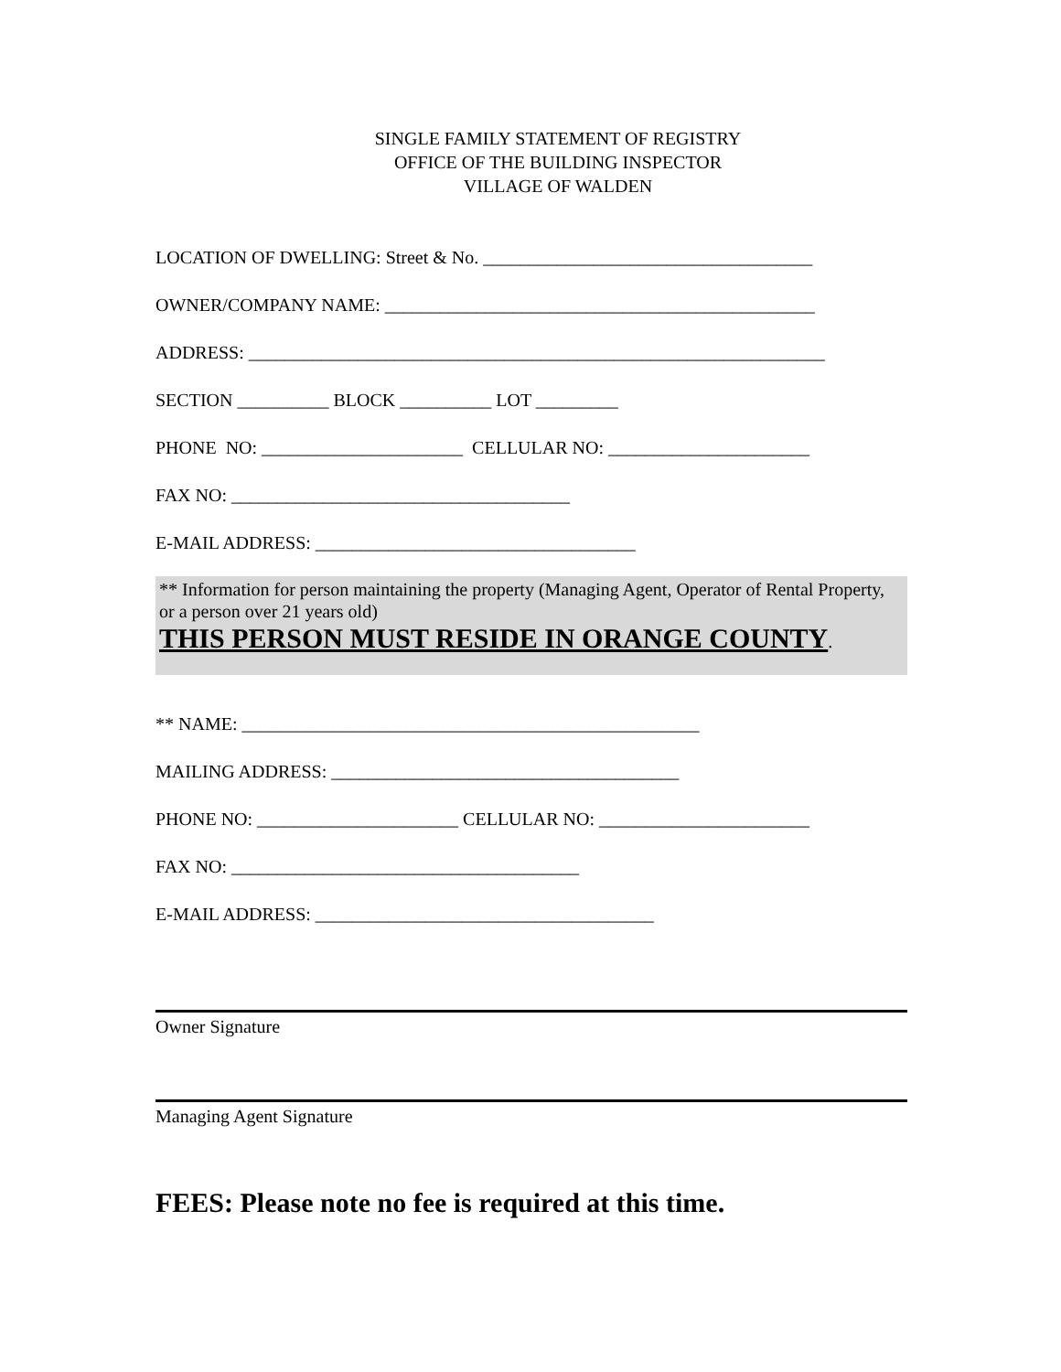SINGLE FAMILY STATEMENT OF REGISTRY
OFFICE OF THE BUILDING INSPECTOR
VILLAGE OF WALDEN
LOCATION OF DWELLING: Street & No. ____________________________________
OWNER/COMPANY NAME: _______________________________________________
ADDRESS: _______________________________________________________________
SECTION __________ BLOCK __________ LOT _________
PHONE NO: ______________________ CELLULAR NO: ______________________
FAX NO: _____________________________________
E-MAIL ADDRESS: ___________________________________
** Information for person maintaining the property (Managing Agent, Operator of Rental Property, or a person over 21 years old)
THIS PERSON MUST RESIDE IN ORANGE COUNTY.
** NAME: __________________________________________________
MAILING ADDRESS: ______________________________________
PHONE NO: ______________________ CELLULAR NO: _______________________
FAX NO: ______________________________________
E-MAIL ADDRESS: _____________________________________
Owner Signature
Managing Agent Signature
FEES: Please note no fee is required at this time.